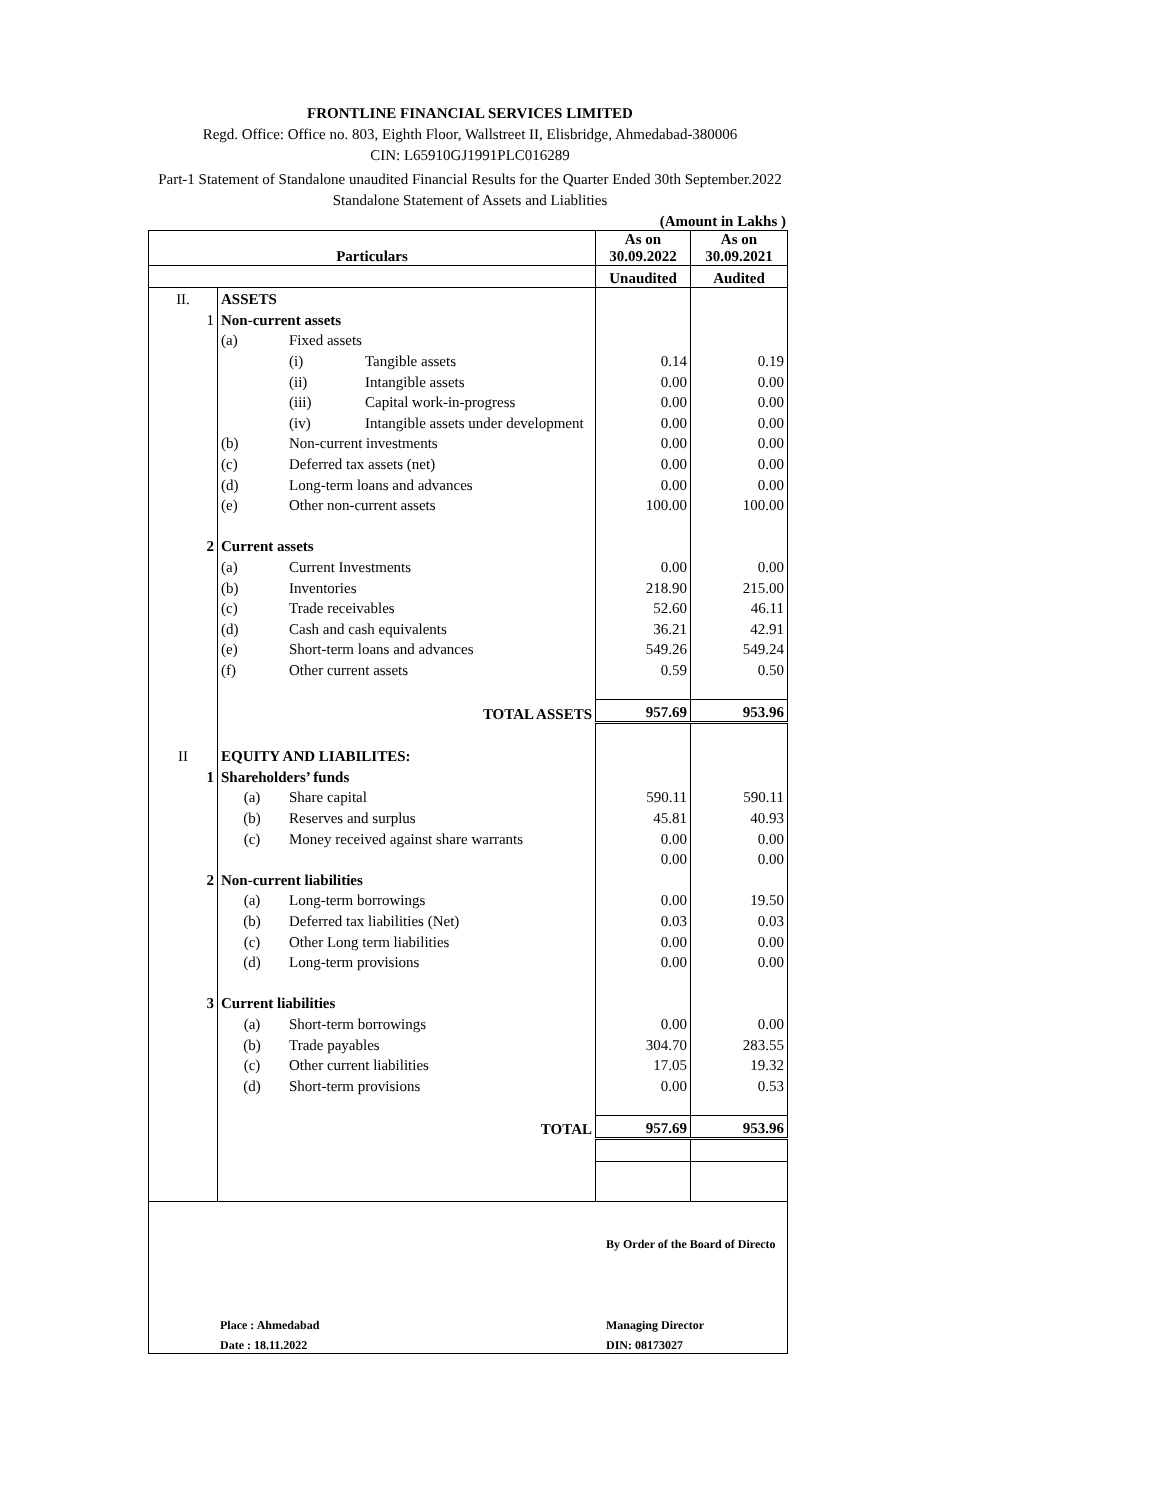FRONTLINE FINANCIAL SERVICES LIMITED
Regd. Office: Office no. 803, Eighth Floor, Wallstreet II, Elisbridge, Ahmedabad-380006
CIN: L65910GJ1991PLC016289
Part-1 Statement of Standalone unaudited Financial Results for the Quarter Ended 30th September.2022
Standalone Statement of Assets and Liablities
(Amount in Lakhs )
| Particulars | | | | As on 30.09.2022 | As on 30.09.2021 |
| --- | --- | --- | --- | --- | --- |
| | | | | Unaudited | Audited |
| II. | ASSETS | | | | |
| 1 | Non-current assets | | | | |
| | (a) | Fixed assets | | | |
| | | (i) | Tangible assets | 0.14 | 0.19 |
| | | (ii) | Intangible assets | 0.00 | 0.00 |
| | | (iii) | Capital work-in-progress | 0.00 | 0.00 |
| | | (iv) | Intangible assets under development | 0.00 | 0.00 |
| | (b) | Non-current investments | | 0.00 | 0.00 |
| | (c) | Deferred tax assets (net) | | 0.00 | 0.00 |
| | (d) | Long-term loans and advances | | 0.00 | 0.00 |
| | (e) | Other non-current assets | | 100.00 | 100.00 |
| 2 | Current assets | | | | |
| | (a) | Current Investments | | 0.00 | 0.00 |
| | (b) | Inventories | | 218.90 | 215.00 |
| | (c) | Trade receivables | | 52.60 | 46.11 |
| | (d) | Cash and cash equivalents | | 36.21 | 42.91 |
| | (e) | Short-term loans and advances | | 549.26 | 549.24 |
| | (f) | Other current assets | | 0.59 | 0.50 |
| | TOTAL ASSETS | | | 957.69 | 953.96 |
| II | EQUITY AND LIABILITES: | | | | |
| 1 | Shareholders’ funds | | | | |
| | (a) | Share capital | | 590.11 | 590.11 |
| | (b) | Reserves and surplus | | 45.81 | 40.93 |
| | (c) | Money received against share warrants | | 0.00 | 0.00 |
| | | | | 0.00 | 0.00 |
| 2 | Non-current liabilities | | | | |
| | (a) | Long-term borrowings | | 0.00 | 19.50 |
| | (b) | Deferred tax liabilities (Net) | | 0.03 | 0.03 |
| | (c) | Other Long term liabilities | | 0.00 | 0.00 |
| | (d) | Long-term provisions | | 0.00 | 0.00 |
| 3 | Current liabilities | | | | |
| | (a) | Short-term borrowings | | 0.00 | 0.00 |
| | (b) | Trade payables | | 304.70 | 283.55 |
| | (c) | Other current liabilities | | 17.05 | 19.32 |
| | (d) | Short-term provisions | | 0.00 | 0.53 |
| | TOTAL | | | 957.69 | 953.96 |
| | | By Order of the Board of Directo |
| | Place : Ahmedabad | Managing Director |
| | Date : 18.11.2022 | DIN: 08173027 |